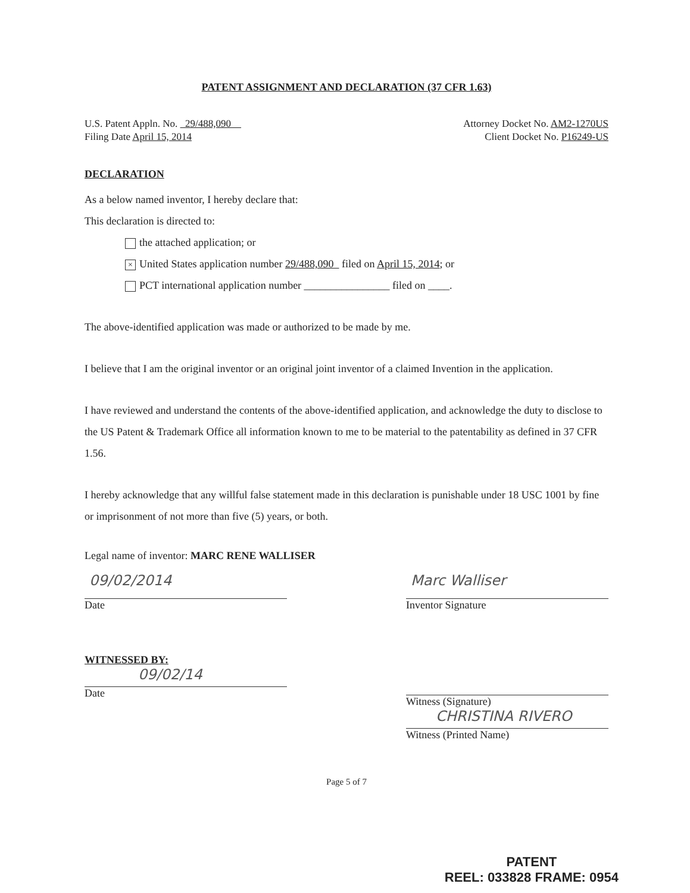PATENT ASSIGNMENT AND DECLARATION (37 CFR 1.63)
U.S. Patent Appln. No. 29/488,090
Filing Date April 15, 2014
Attorney Docket No. AM2-1270US
Client Docket No. P16249-US
DECLARATION
As a below named inventor, I hereby declare that:
This declaration is directed to:
the attached application; or
× United States application number 29/488,090 filed on April 15, 2014; or
PCT international application number ________________ filed on ____.
The above-identified application was made or authorized to be made by me.
I believe that I am the original inventor or an original joint inventor of a claimed Invention in the application.
I have reviewed and understand the contents of the above-identified application, and acknowledge the duty to disclose to the US Patent & Trademark Office all information known to me to be material to the patentability as defined in 37 CFR 1.56.
I hereby acknowledge that any willful false statement made in this declaration is punishable under 18 USC 1001 by fine or imprisonment of not more than five (5) years, or both.
Legal name of inventor: MARC RENE WALLISER
09/02/2014
Date
Marc Walliser
Inventor Signature
WITNESSED BY:
09/02/14
Date
Witness (Signature)
CHRISTINA RIVERO
Witness (Printed Name)
Page 5 of 7
PATENT
REEL: 033828 FRAME: 0954